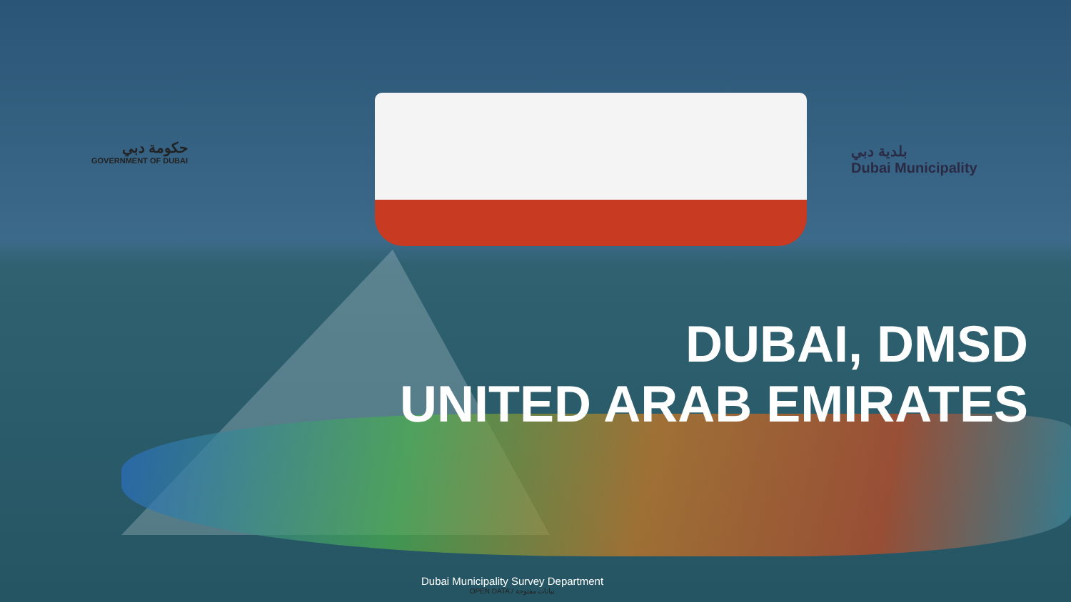حكومة دبي
GOVERNMENT OF DUBAI
بلدية دبي
Dubai Municipality
DUBAI, DMSD
UNITED ARAB EMIRATES
Dubai Municipality Survey Department
OPEN DATA / بيانات مفتوحة